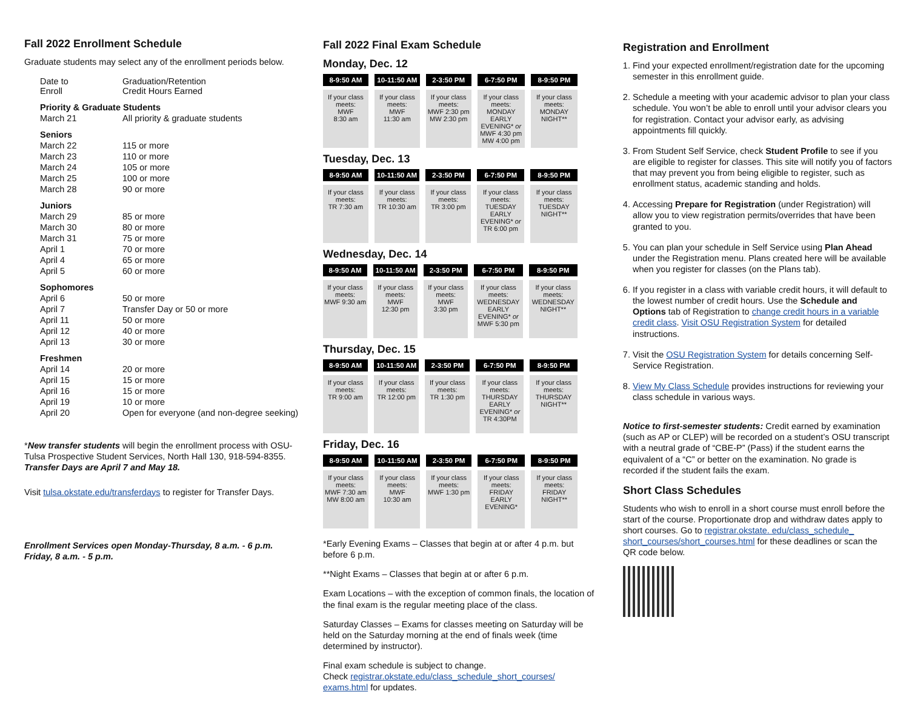Fall 2022 Enrollment Schedule
Graduate students may select any of the enrollment periods below.
| Date to Enroll | Graduation/Retention Credit Hours Earned |
| Priority & Graduate Students | |
| March 21 | All priority & graduate students |
| Seniors | |
| March 22 | 115 or more |
| March 23 | 110 or more |
| March 24 | 105 or more |
| March 25 | 100 or more |
| March 28 | 90 or more |
| Juniors | |
| March 29 | 85 or more |
| March 30 | 80 or more |
| March 31 | 75 or more |
| April 1 | 70 or more |
| April 4 | 65 or more |
| April 5 | 60 or more |
| Sophomores | |
| April 6 | 50 or more |
| April 7 | Transfer Day or 50 or more |
| April 11 | 50 or more |
| April 12 | 40 or more |
| April 13 | 30 or more |
| Freshmen | |
| April 14 | 20 or more |
| April 15 | 15 or more |
| April 16 | 15 or more |
| April 19 | 10 or more |
| April 20 | Open for everyone (and non-degree seeking) |
*New transfer students will begin the enrollment process with OSU-Tulsa Prospective Student Services, North Hall 130, 918-594-8355. Transfer Days are April 7 and May 18.
Visit tulsa.okstate.edu/transferdays to register for Transfer Days.
Enrollment Services open Monday-Thursday, 8 a.m. - 6 p.m.
Friday, 8 a.m. - 5 p.m.
Fall 2022 Final Exam Schedule
Monday, Dec. 12
| 8-9:50 AM | 10-11:50 AM | 2-3:50 PM | 6-7:50 PM | 8-9:50 PM |
| --- | --- | --- | --- | --- |
| If your class meets: MWF 8:30 am | If your class meets: MWF 11:30 am | If your class meets: MWF 2:30 pm MW 2:30 pm | If your class meets: MONDAY EARLY EVENING* or MWF 4:30 pm MW 4:00 pm | If your class meets: MONDAY NIGHT** |
Tuesday, Dec. 13
| 8-9:50 AM | 10-11:50 AM | 2-3:50 PM | 6-7:50 PM | 8-9:50 PM |
| --- | --- | --- | --- | --- |
| If your class meets: TR 7:30 am | If your class meets: TR 10:30 am | If your class meets: TR 3:00 pm | If your class meets: TUESDAY EARLY EVENING* or TR 6:00 pm | If your class meets: TUESDAY NIGHT** |
Wednesday, Dec. 14
| 8-9:50 AM | 10-11:50 AM | 2-3:50 PM | 6-7:50 PM | 8-9:50 PM |
| --- | --- | --- | --- | --- |
| If your class meets: MWF 9:30 am | If your class meets: MWF 12:30 pm | If your class meets: MWF 3:30 pm | If your class meets: WEDNESDAY EARLY EVENING* or MWF 5:30 pm | If your class meets: WEDNESDAY NIGHT** |
Thursday, Dec. 15
| 8-9:50 AM | 10-11:50 AM | 2-3:50 PM | 6-7:50 PM | 8-9:50 PM |
| --- | --- | --- | --- | --- |
| If your class meets: TR 9:00 am | If your class meets: TR 12:00 pm | If your class meets: TR 1:30 pm | If your class meets: THURSDAY EARLY EVENING* or TR 4:30PM | If your class meets: THURSDAY NIGHT** |
Friday, Dec. 16
| 8-9:50 AM | 10-11:50 AM | 2-3:50 PM | 6-7:50 PM | 8-9:50 PM |
| --- | --- | --- | --- | --- |
| If your class meets: MWF 7:30 am MW 8:00 am | If your class meets: MWF 10:30 am | If your class meets: MWF 1:30 pm | If your class meets: FRIDAY EARLY EVENING* | If your class meets: FRIDAY NIGHT** |
*Early Evening Exams – Classes that begin at or after 4 p.m. but before 6 p.m.
**Night Exams – Classes that begin at or after 6 p.m.
Exam Locations – with the exception of common finals, the location of the final exam is the regular meeting place of the class.
Saturday Classes – Exams for classes meeting on Saturday will be held on the Saturday morning at the end of finals week (time determined by instructor).
Final exam schedule is subject to change.
Check registrar.okstate.edu/class_schedule_short_courses/ exams.html for updates.
Registration and Enrollment
1. Find your expected enrollment/registration date for the upcoming semester in this enrollment guide.
2. Schedule a meeting with your academic advisor to plan your class schedule. You won’t be able to enroll until your advisor clears you for registration. Contact your advisor early, as advising appointments fill quickly.
3. From Student Self Service, check Student Profile to see if you are eligible to register for classes. This site will notify you of factors that may prevent you from being eligible to register, such as enrollment status, academic standing and holds.
4. Accessing Prepare for Registration (under Registration) will allow you to view registration permits/overrides that have been granted to you.
5. You can plan your schedule in Self Service using Plan Ahead under the Registration menu. Plans created here will be available when you register for classes (on the Plans tab).
6. If you register in a class with variable credit hours, it will default to the lowest number of credit hours. Use the Schedule and Options tab of Registration to change credit hours in a variable credit class. Visit OSU Registration System for detailed instructions.
7. Visit the OSU Registration System for details concerning Self-Service Registration.
8. View My Class Schedule provides instructions for reviewing your class schedule in various ways.
Notice to first-semester students: Credit earned by examination (such as AP or CLEP) will be recorded on a student’s OSU transcript with a neutral grade of “CBE-P” (Pass) if the student earns the equivalent of a “C” or better on the examination. No grade is recorded if the student fails the exam.
Short Class Schedules
Students who wish to enroll in a short course must enroll before the start of the course. Proportionate drop and withdraw dates apply to short courses. Go to registrar.okstate. edu/class_schedule_ short_courses/short_courses.html for these deadlines or scan the QR code below.